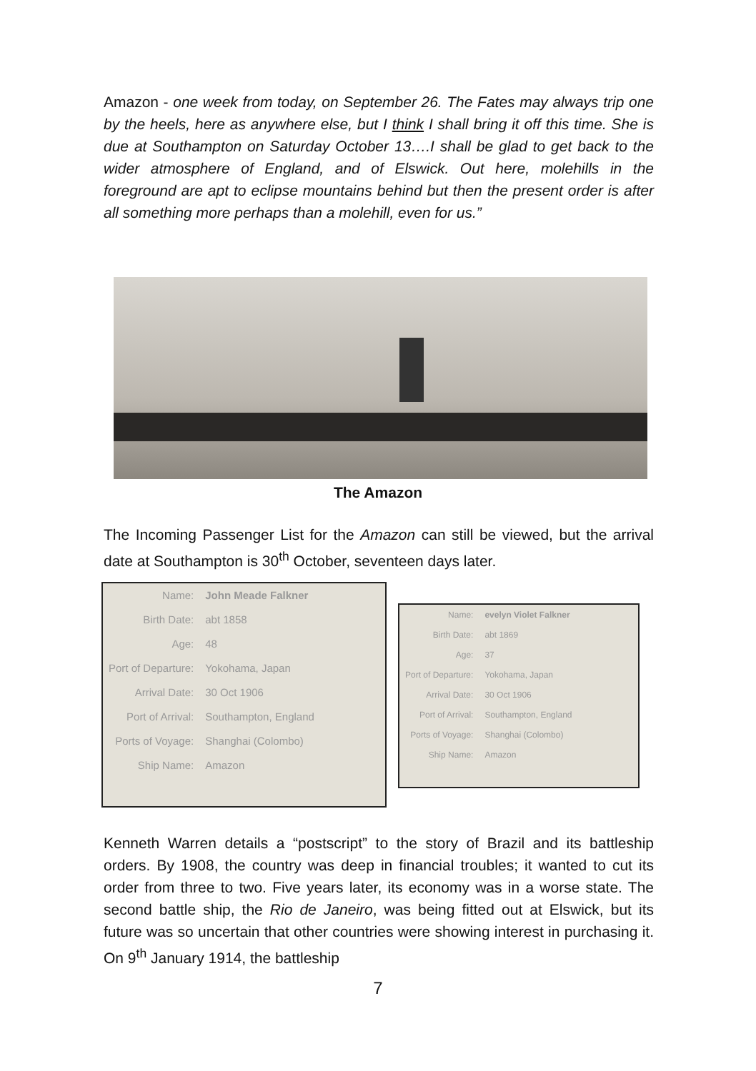Amazon - one week from today, on September 26. The Fates may always trip one by the heels, here as anywhere else, but I think I shall bring it off this time. She is due at Southampton on Saturday October 13….I shall be glad to get back to the wider atmosphere of England, and of Elswick. Out here, molehills in the foreground are apt to eclipse mountains behind but then the present order is after all something more perhaps than a molehill, even for us.”
The Amazon
The Incoming Passenger List for the Amazon can still be viewed, but the arrival date at Southampton is 30<sup>th</sup> October, seventeen days later.
| Name: | John Meade Falkner |
| Birth Date: | abt 1858 |
| Age: | 48 |
| Port of Departure: | Yokohama, Japan |
| Arrival Date: | 30 Oct 1906 |
| Port of Arrival: | Southampton, England |
| Ports of Voyage: | Shanghai (Colombo) |
| Ship Name: | Amazon |
| Name: | evelyn Violet Falkner |
| Birth Date: | abt 1869 |
| Age: | 37 |
| Port of Departure: | Yokohama, Japan |
| Arrival Date: | 30 Oct 1906 |
| Port of Arrival: | Southampton, England |
| Ports of Voyage: | Shanghai (Colombo) |
| Ship Name: | Amazon |
Kenneth Warren details a “postscript” to the story of Brazil and its battleship orders. By 1908, the country was deep in financial troubles; it wanted to cut its order from three to two. Five years later, its economy was in a worse state. The second battle ship, the Rio de Janeiro, was being fitted out at Elswick, but its future was so uncertain that other countries were showing interest in purchasing it. On 9<sup>th</sup> January 1914, the battleship
7